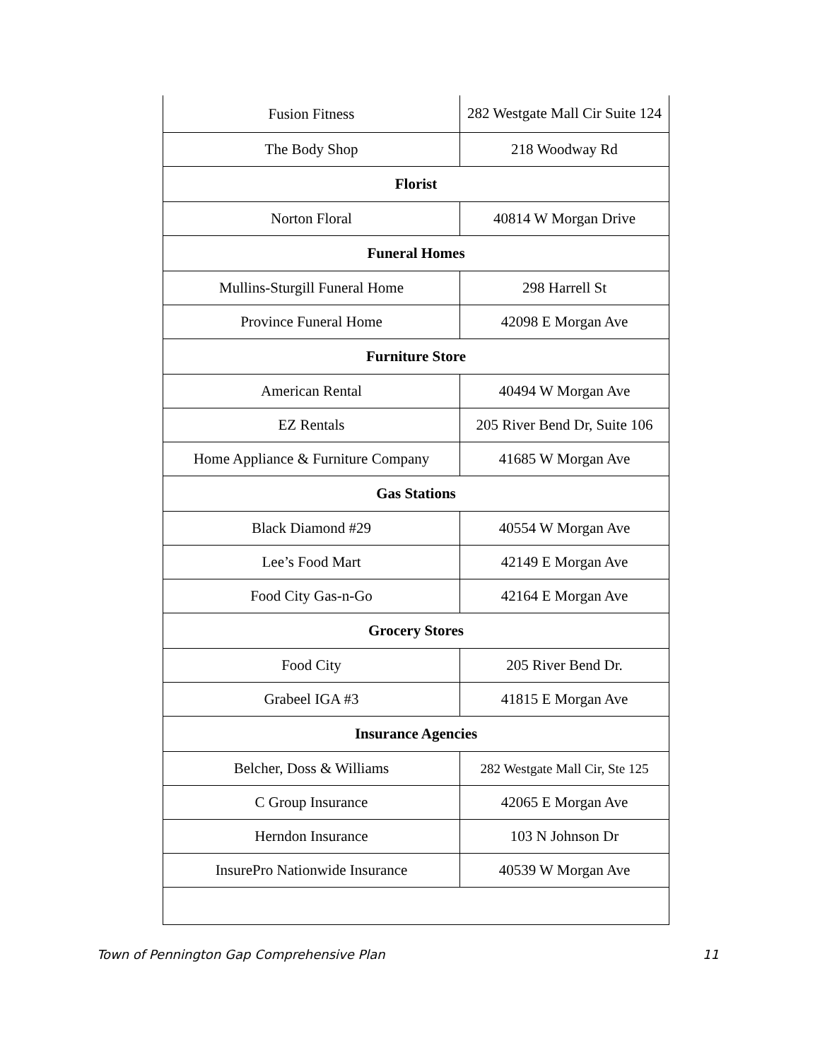| Fusion Fitness | 282 Westgate Mall Cir Suite 124 |
| The Body Shop | 218 Woodway Rd |
| Florist | |
| Norton Floral | 40814 W Morgan Drive |
| Funeral Homes | |
| Mullins-Sturgill Funeral Home | 298 Harrell St |
| Province Funeral Home | 42098 E Morgan Ave |
| Furniture Store | |
| American Rental | 40494 W Morgan Ave |
| EZ Rentals | 205 River Bend Dr, Suite 106 |
| Home Appliance & Furniture Company | 41685 W Morgan Ave |
| Gas Stations | |
| Black Diamond #29 | 40554 W Morgan Ave |
| Lee’s Food Mart | 42149 E Morgan Ave |
| Food City Gas-n-Go | 42164 E Morgan Ave |
| Grocery Stores | |
| Food City | 205 River Bend Dr. |
| Grabeel IGA #3 | 41815 E Morgan Ave |
| Insurance Agencies | |
| Belcher, Doss & Williams | 282 Westgate Mall Cir, Ste 125 |
| C Group Insurance | 42065 E Morgan Ave |
| Herndon Insurance | 103 N Johnson Dr |
| InsurePro Nationwide Insurance | 40539 W Morgan Ave |
Town of Pennington Gap Comprehensive Plan 11